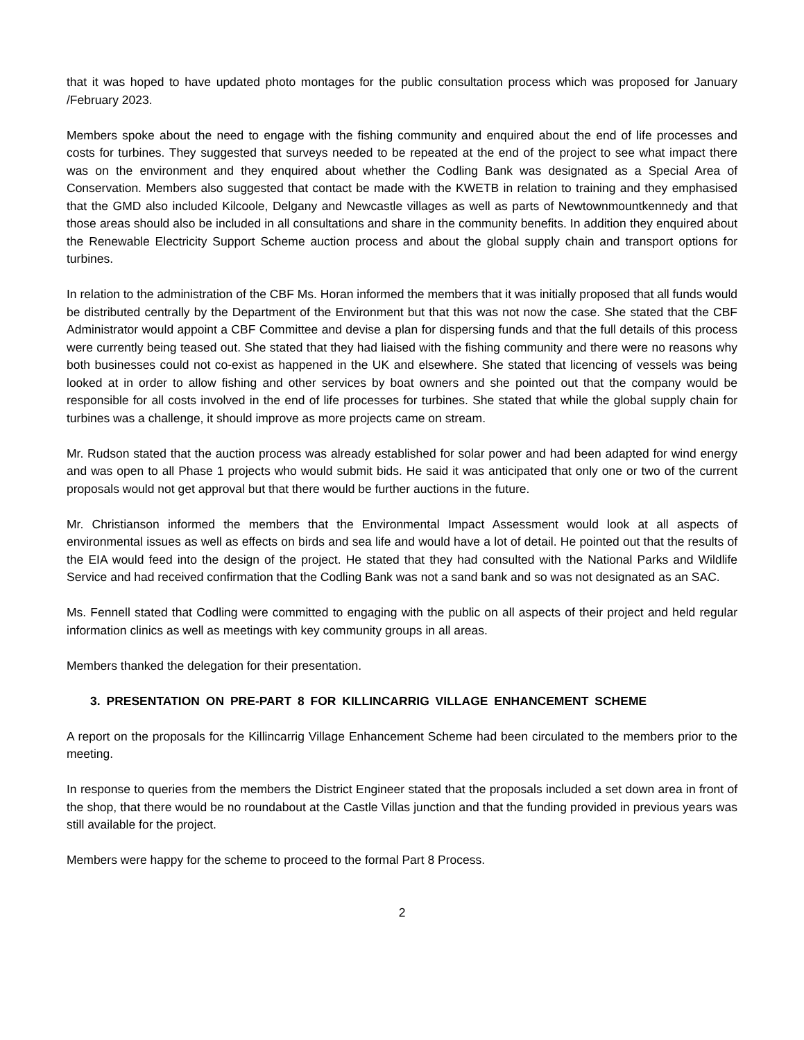that it was hoped to have updated photo montages for the public consultation process which was proposed for January /February 2023.
Members spoke about the need to engage with the fishing community and enquired about the end of life processes and costs for turbines. They suggested that surveys needed to be repeated at the end of the project to see what impact there was on the environment and they enquired about whether the Codling Bank was designated as a Special Area of Conservation. Members also suggested that contact be made with the KWETB in relation to training and they emphasised that the GMD also included Kilcoole, Delgany and Newcastle villages as well as parts of Newtownmountkennedy and that those areas should also be included in all consultations and share in the community benefits. In addition they enquired about the Renewable Electricity Support Scheme auction process and about the global supply chain and transport options for turbines.
In relation to the administration of the CBF Ms. Horan informed the members that it was initially proposed that all funds would be distributed centrally by the Department of the Environment but that this was not now the case. She stated that the CBF Administrator would appoint a CBF Committee and devise a plan for dispersing funds and that the full details of this process were currently being teased out. She stated that they had liaised with the fishing community and there were no reasons why both businesses could not co-exist as happened in the UK and elsewhere. She stated that licencing of vessels was being looked at in order to allow fishing and other services by boat owners and she pointed out that the company would be responsible for all costs involved in the end of life processes for turbines. She stated that while the global supply chain for turbines was a challenge, it should improve as more projects came on stream.
Mr. Rudson stated that the auction process was already established for solar power and had been adapted for wind energy and was open to all Phase 1 projects who would submit bids. He said it was anticipated that only one or two of the current proposals would not get approval but that there would be further auctions in the future.
Mr. Christianson informed the members that the Environmental Impact Assessment would look at all aspects of environmental issues as well as effects on birds and sea life and would have a lot of detail. He pointed out that the results of the EIA would feed into the design of the project. He stated that they had consulted with the National Parks and Wildlife Service and had received confirmation that the Codling Bank was not a sand bank and so was not designated as an SAC.
Ms. Fennell stated that Codling were committed to engaging with the public on all aspects of their project and held regular information clinics as well as meetings with key community groups in all areas.
Members thanked the delegation for their presentation.
3. PRESENTATION ON PRE-PART 8 FOR KILLINCARRIG VILLAGE ENHANCEMENT SCHEME
A report on the proposals for the Killincarrig Village Enhancement Scheme had been circulated to the members prior to the meeting.
In response to queries from the members the District Engineer stated that the proposals included a set down area in front of the shop, that there would be no roundabout at the Castle Villas junction and that the funding provided in previous years was still available for the project.
Members were happy for the scheme to proceed to the formal Part 8 Process.
2